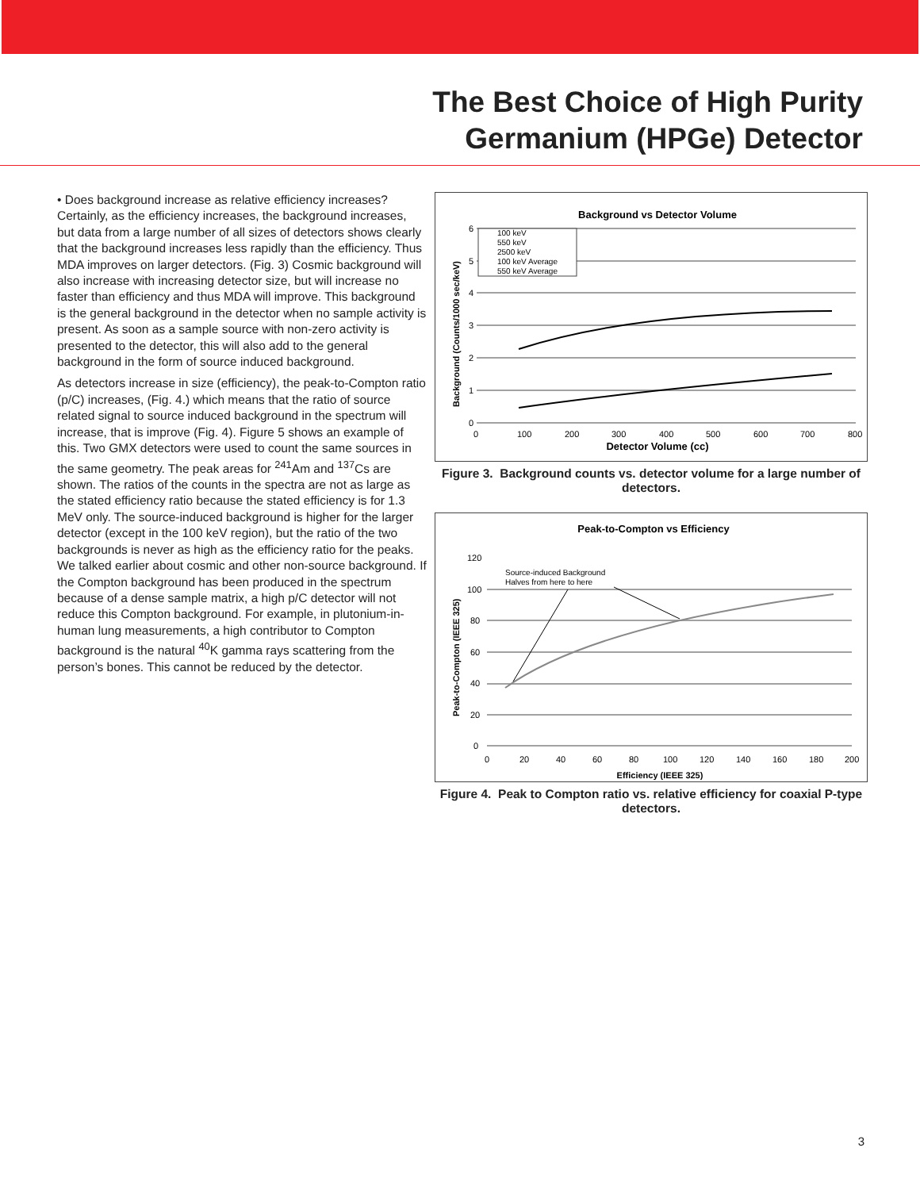The Best Choice of High Purity
Germanium (HPGe) Detector
• Does background increase as relative efficiency increases? Certainly, as the efficiency increases, the background increases, but data from a large number of all sizes of detectors shows clearly that the background increases less rapidly than the efficiency. Thus MDA improves on larger detectors. (Fig. 3) Cosmic background will also increase with increasing detector size, but will increase no faster than efficiency and thus MDA will improve. This background is the general background in the detector when no sample activity is present. As soon as a sample source with non-zero activity is presented to the detector, this will also add to the general background in the form of source induced background.
As detectors increase in size (efficiency), the peak-to-Compton ratio (p/C) increases, (Fig. 4.) which means that the ratio of source related signal to source induced background in the spectrum will increase, that is improve (Fig. 4). Figure 5 shows an example of this. Two GMX detectors were used to count the same sources in the same geometry. The peak areas for <sup>241</sup>Am and <sup>137</sup>Cs are shown. The ratios of the counts in the spectra are not as large as the stated efficiency ratio because the stated efficiency is for 1.3 MeV only. The source-induced background is higher for the larger detector (except in the 100 keV region), but the ratio of the two backgrounds is never as high as the efficiency ratio for the peaks. We talked earlier about cosmic and other non-source background. If the Compton background has been produced in the spectrum because of a dense sample matrix, a high p/C detector will not reduce this Compton background. For example, in plutonium-in-human lung measurements, a high contributor to Compton background is the natural <sup>40</sup>K gamma rays scattering from the person’s bones. This cannot be reduced by the detector.
Background vs Detector Volume
100 keV
550 keV
2500 keV
100 keV Average
550 keV Average
6
5
4
3
2
1
0
0
100
200
300
400
500
600
700
800
Detector Volume (cc)
Background (Counts/1000 sec/keV)
Figure 3. Background counts vs. detector volume for a large number of detectors.
Peak-to-Compton vs Efficiency
Source-induced Background
Halves from here to here
120
100
80
60
40
20
0
0
20
40
60
80
100
120
140
160
180
200
Efficiency (IEEE 325)
Peak-to-Compton (IEEE 325)
Figure 4. Peak to Compton ratio vs. relative efficiency for coaxial P-type detectors.
3